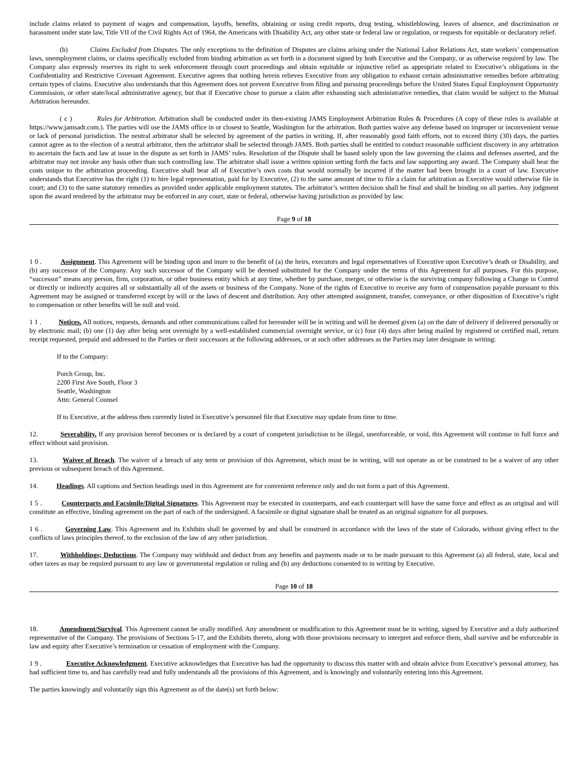include claims related to payment of wages and compensation, layoffs, benefits, obtaining or using credit reports, drug testing, whistleblowing, leaves of absence, and discrimination or harassment under state law, Title VII of the Civil Rights Act of 1964, the Americans with Disability Act, any other state or federal law or regulation, or requests for equitable or declaratory relief.
(b) Claims Excluded from Disputes. The only exceptions to the definition of Disputes are claims arising under the National Labor Relations Act, state workers’ compensation laws, unemployment claims, or claims specifically excluded from binding arbitration as set forth in a document signed by both Executive and the Company, or as otherwise required by law. The Company also expressly reserves its right to seek enforcement through court proceedings and obtain equitable or injunctive relief as appropriate related to Executive’s obligations in the Confidentiality and Restrictive Covenant Agreement. Executive agrees that nothing herein relieves Executive from any obligation to exhaust certain administrative remedies before arbitrating certain types of claims. Executive also understands that this Agreement does not prevent Executive from filing and pursuing proceedings before the United States Equal Employment Opportunity Commission, or other state/local administrative agency, but that if Executive chose to pursue a claim after exhausting such administrative remedies, that claim would be subject to the Mutual Arbitration hereunder.
( c ) Rules for Arbitration. Arbitration shall be conducted under its then-existing JAMS Employment Arbitration Rules & Procedures (A copy of these rules is available at https://www.jamsadr.com.). The parties will use the JAMS office in or closest to Seattle, Washington for the arbitration. Both parties waive any defense based on improper or inconvenient venue or lack of personal jurisdiction. The neutral arbitrator shall be selected by agreement of the parties in writing. If, after reasonably good faith efforts, not to exceed thirty (30) days, the parties cannot agree as to the election of a neutral arbitrator, then the arbitrator shall be selected through JAMS. Both parties shall be entitled to conduct reasonable sufficient discovery in any arbitration to ascertain the facts and law at issue in the dispute as set forth in JAMS’ rules. Resolution of the Dispute shall be based solely upon the law governing the claims and defenses asserted, and the arbitrator may not invoke any basis other than such controlling law. The arbitrator shall issue a written opinion setting forth the facts and law supporting any award. The Company shall bear the costs unique to the arbitration proceeding. Executive shall bear all of Executive’s own costs that would normally be incurred if the matter had been brought in a court of law. Executive understands that Executive has the right (1) to hire legal representation, paid for by Executive, (2) to the same amount of time to file a claim for arbitration as Executive would otherwise file in court; and (3) to the same statutory remedies as provided under applicable employment statutes. The arbitrator’s written decision shall be final and shall be binding on all parties. Any judgment upon the award rendered by the arbitrator may be enforced in any court, state or federal, otherwise having jurisdiction as provided by law.
Page 9 of 18
1 0 . Assignment. This Agreement will be binding upon and inure to the benefit of (a) the heirs, executors and legal representatives of Executive upon Executive’s death or Disability, and (b) any successor of the Company. Any such successor of the Company will be deemed substituted for the Company under the terms of this Agreement for all purposes. For this purpose, “successor” means any person, firm, corporation, or other business entity which at any time, whether by purchase, merger, or otherwise is the surviving company following a Change in Control or directly or indirectly acquires all or substantially all of the assets or business of the Company. None of the rights of Executive to receive any form of compensation payable pursuant to this Agreement may be assigned or transferred except by will or the laws of descent and distribution. Any other attempted assignment, transfer, conveyance, or other disposition of Executive’s right to compensation or other benefits will be null and void.
1 1 . Notices. All notices, requests, demands and other communications called for hereunder will be in writing and will be deemed given (a) on the date of delivery if delivered personally or by electronic mail; (b) one (1) day after being sent overnight by a well-established commercial overnight service, or (c) four (4) days after being mailed by registered or certified mail, return receipt requested, prepaid and addressed to the Parties or their successors at the following addresses, or at such other addresses as the Parties may later designate in writing:
If to the Company:
Porch Group, Inc.
2200 First Ave South, Floor 3
Seattle, Washington
Attn: General Counsel
If to Executive, at the address then currently listed in Executive’s personnel file that Executive may update from time to time.
12. Severability. If any provision hereof becomes or is declared by a court of competent jurisdiction to be illegal, unenforceable, or void, this Agreement will continue in full force and effect without said provision.
13. Waiver of Breach. The waiver of a breach of any term or provision of this Agreement, which must be in writing, will not operate as or be construed to be a waiver of any other previous or subsequent breach of this Agreement.
14. Headings. All captions and Section headings used in this Agreement are for convenient reference only and do not form a part of this Agreement.
1 5 . Counterparts and Facsimile/Digital Signatures. This Agreement may be executed in counterparts, and each counterpart will have the same force and effect as an original and will constitute an effective, binding agreement on the part of each of the undersigned. A facsimile or digital signature shall be treated as an original signature for all purposes.
1 6 . Governing Law. This Agreement and its Exhibits shall be governed by and shall be construed in accordance with the laws of the state of Colorado, without giving effect to the conflicts of laws principles thereof, to the exclusion of the law of any other jurisdiction.
17. Withholdings; Deductions. The Company may withhold and deduct from any benefits and payments made or to be made pursuant to this Agreement (a) all federal, state, local and other taxes as may be required pursuant to any law or governmental regulation or ruling and (b) any deductions consented to in writing by Executive.
Page 10 of 18
18. Amendment/Survival. This Agreement cannot be orally modified. Any amendment or modification to this Agreement must be in writing, signed by Executive and a duly authorized representative of the Company. The provisions of Sections 5-17, and the Exhibits thereto, along with those provisions necessary to interpret and enforce them, shall survive and be enforceable in law and equity after Executive’s termination or cessation of employment with the Company.
1 9 . Executive Acknowledgment. Executive acknowledges that Executive has had the opportunity to discuss this matter with and obtain advice from Executive’s personal attorney, has had sufficient time to, and has carefully read and fully understands all the provisions of this Agreement, and is knowingly and voluntarily entering into this Agreement.
The parties knowingly and voluntarily sign this Agreement as of the date(s) set forth below: